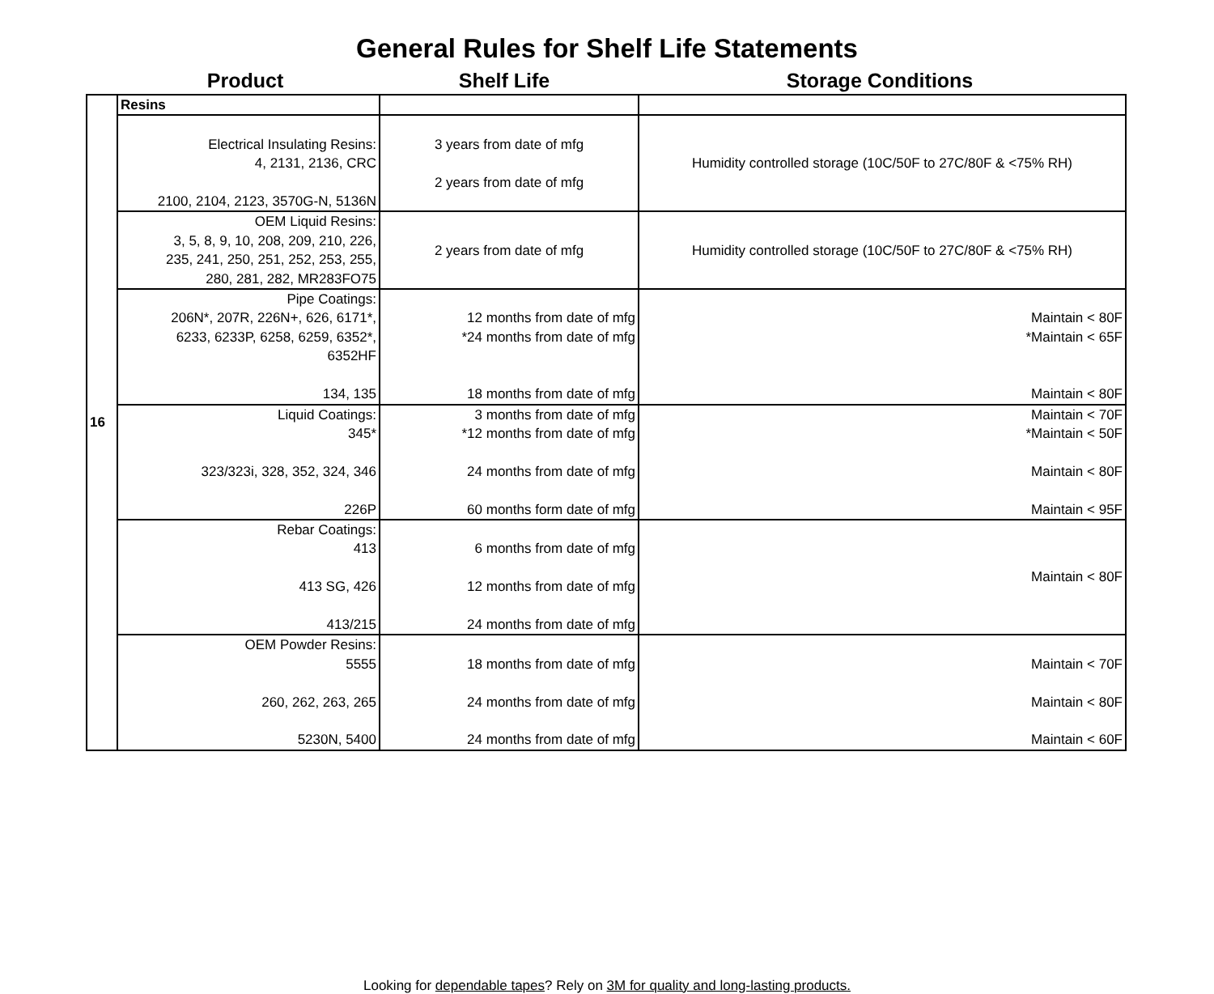General Rules for Shelf Life Statements
Product Shelf Life Storage Conditions
| 16 | Resins | | |
| | Electrical Insulating Resins: 4, 2131, 2136, CRC 2100, 2104, 2123, 3570G-N, 5136N | 3 years from date of mfg 2 years from date of mfg | Humidity controlled storage (10C/50F to 27C/80F & <75% RH) |
| | OEM Liquid Resins: 3, 5, 8, 9, 10, 208, 209, 210, 226, 235, 241, 250, 251, 252, 253, 255, 280, 281, 282, MR283FO75 | 2 years from date of mfg | Humidity controlled storage (10C/50F to 27C/80F & <75% RH) |
| | Pipe Coatings: 206N*, 207R, 226N+, 626, 6171*, 6233, 6233P, 6258, 6259, 6352*, 6352HF 134, 135 | 12 months from date of mfg *24 months from date of mfg 18 months from date of mfg | Maintain < 80F *Maintain < 65F Maintain < 80F |
| | Liquid Coatings: 345* 323/323i, 328, 352, 324, 346 226P | 3 months from date of mfg *12 months from date of mfg 24 months from date of mfg 60 months form date of mfg | Maintain < 70F *Maintain < 50F Maintain < 80F Maintain < 95F |
| | Rebar Coatings: 413 413 SG, 426 413/215 | 6 months from date of mfg 12 months from date of mfg 24 months from date of mfg | Maintain < 80F |
| | OEM Powder Resins: 5555 260, 262, 263, 265 5230N, 5400 | 18 months from date of mfg 24 months from date of mfg 24 months from date of mfg | Maintain < 70F Maintain < 80F Maintain < 60F |
Looking for dependable tapes? Rely on 3M for quality and long-lasting products.